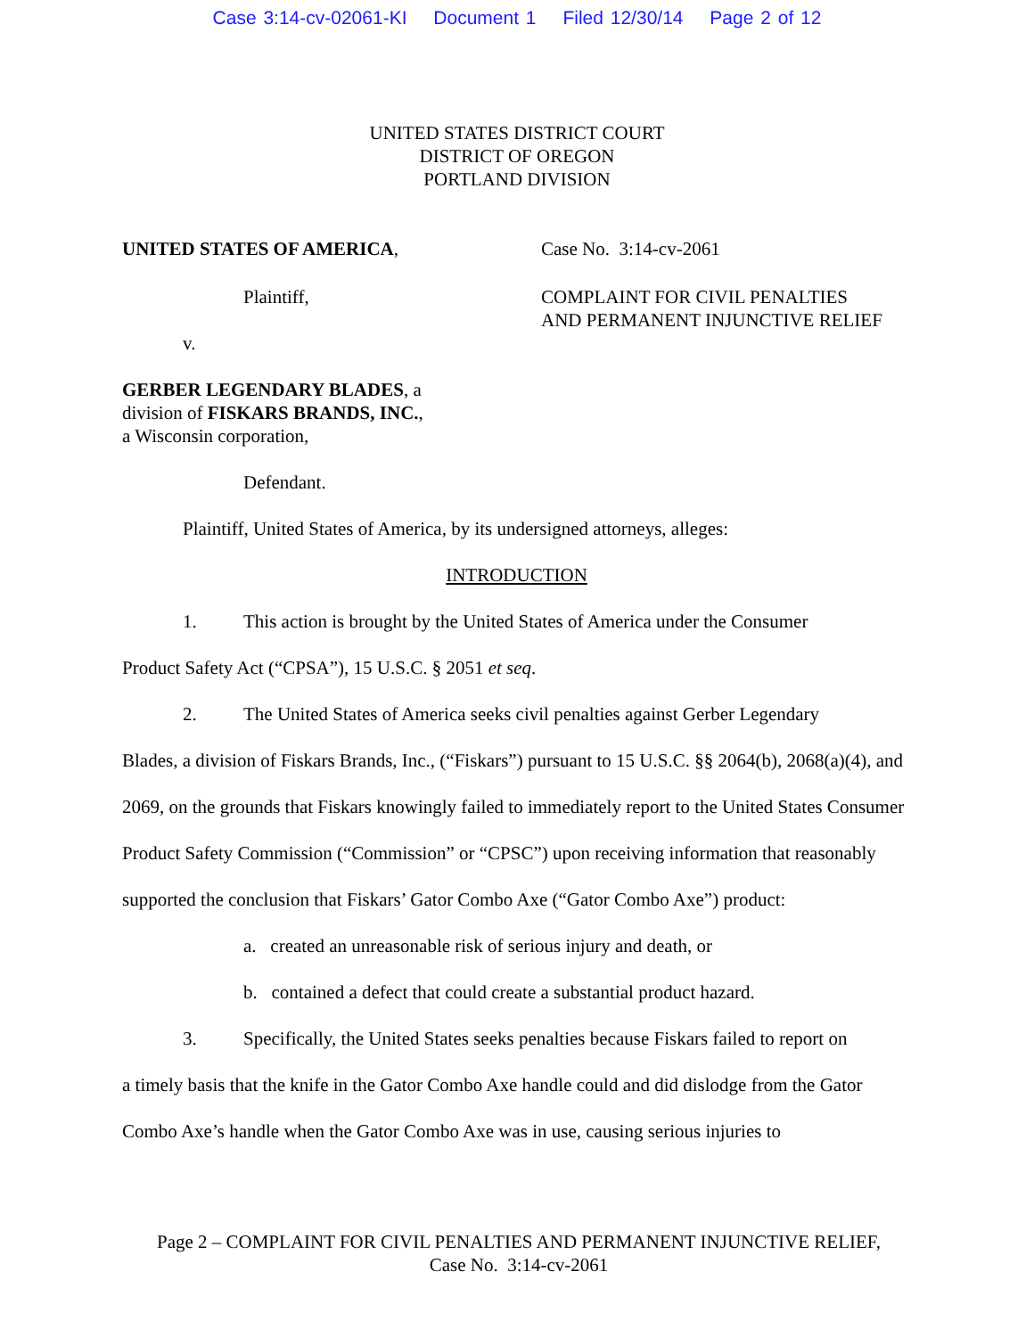Case 3:14-cv-02061-KI Document 1 Filed 12/30/14 Page 2 of 12
UNITED STATES DISTRICT COURT
DISTRICT OF OREGON
PORTLAND DIVISION
UNITED STATES OF AMERICA,
Plaintiff,
v.
GERBER LEGENDARY BLADES, a
division of FISKARS BRANDS, INC.,
a Wisconsin corporation,
Defendant.
Case No. 3:14-cv-2061
COMPLAINT FOR CIVIL PENALTIES
AND PERMANENT INJUNCTIVE RELIEF
Plaintiff, United States of America, by its undersigned attorneys, alleges:
INTRODUCTION
1. This action is brought by the United States of America under the Consumer
Product Safety Act (“CPSA”), 15 U.S.C. § 2051 et seq.
2. The United States of America seeks civil penalties against Gerber Legendary
Blades, a division of Fiskars Brands, Inc., (“Fiskars”) pursuant to 15 U.S.C. §§ 2064(b), 2068(a)(4), and 2069, on the grounds that Fiskars knowingly failed to immediately report to the United States Consumer Product Safety Commission (“Commission” or “CPSC”) upon receiving information that reasonably supported the conclusion that Fiskars’ Gator Combo Axe (“Gator Combo Axe”) product:
a. created an unreasonable risk of serious injury and death, or
b. contained a defect that could create a substantial product hazard.
3. Specifically, the United States seeks penalties because Fiskars failed to report on
a timely basis that the knife in the Gator Combo Axe handle could and did dislodge from the Gator Combo Axe’s handle when the Gator Combo Axe was in use, causing serious injuries to
Page 2 – COMPLAINT FOR CIVIL PENALTIES AND PERMANENT INJUNCTIVE RELIEF,
Case No. 3:14-cv-2061